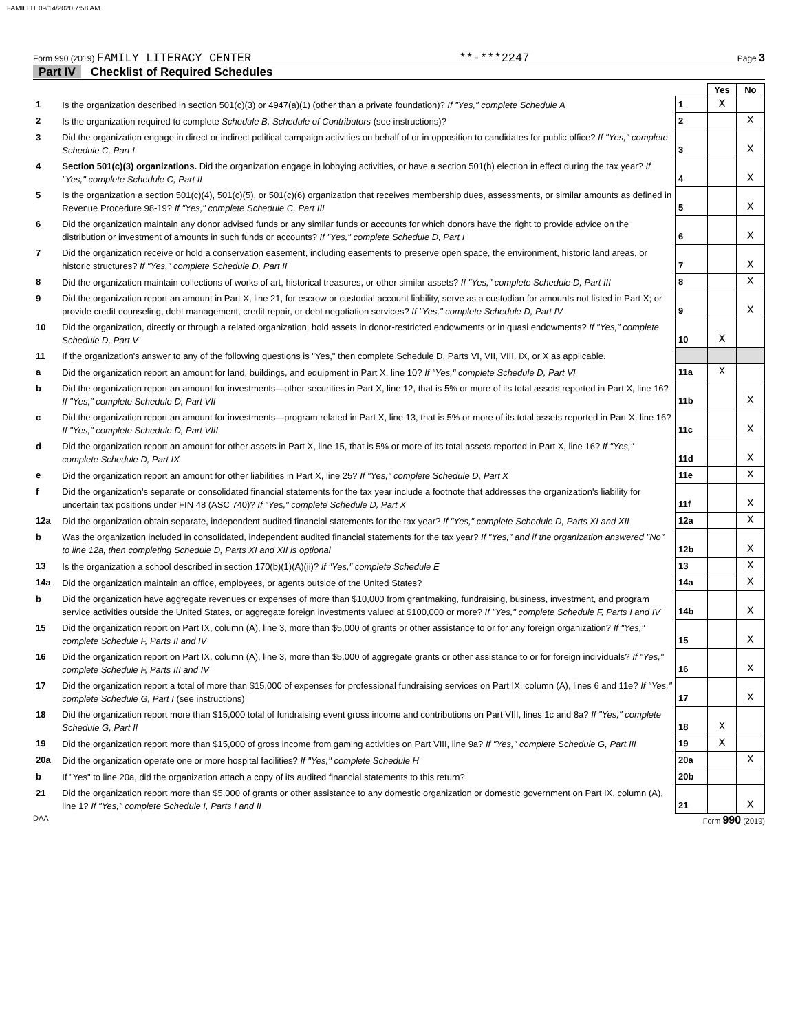FAMILLIT 09/14/2020 7:58 AM
Form 990 (2019) FAMILY LITERACY CENTER
**-***2247
Page 3
Part IV Checklist of Required Schedules
| | | | Yes | No |
| 1 | Is the organization described in section 501(c)(3) or 4947(a)(1) (other than a private foundation)? If "Yes," complete Schedule A | 1 | X | |
| 2 | Is the organization required to complete Schedule B, Schedule of Contributors (see instructions)? | 2 | | X |
| 3 | Did the organization engage in direct or indirect political campaign activities on behalf of or in opposition to candidates for public office? If "Yes," complete Schedule C, Part I | 3 | | X |
| 4 | Section 501(c)(3) organizations. Did the organization engage in lobbying activities, or have a section 501(h) election in effect during the tax year? If "Yes," complete Schedule C, Part II | 4 | | X |
| 5 | Is the organization a section 501(c)(4), 501(c)(5), or 501(c)(6) organization that receives membership dues, assessments, or similar amounts as defined in Revenue Procedure 98-19? If "Yes," complete Schedule C, Part III | 5 | | X |
| 6 | Did the organization maintain any donor advised funds or any similar funds or accounts for which donors have the right to provide advice on the distribution or investment of amounts in such funds or accounts? If "Yes," complete Schedule D, Part I | 6 | | X |
| 7 | Did the organization receive or hold a conservation easement, including easements to preserve open space, the environment, historic land areas, or historic structures? If "Yes," complete Schedule D, Part II | 7 | | X |
| 8 | Did the organization maintain collections of works of art, historical treasures, or other similar assets? If "Yes," complete Schedule D, Part III | 8 | | X |
| 9 | Did the organization report an amount in Part X, line 21, for escrow or custodial account liability, serve as a custodian for amounts not listed in Part X; or provide credit counseling, debt management, credit repair, or debt negotiation services? If "Yes," complete Schedule D, Part IV | 9 | | X |
| 10 | Did the organization, directly or through a related organization, hold assets in donor-restricted endowments or in quasi endowments? If "Yes," complete Schedule D, Part V | 10 | X | |
| 11 | If the organization's answer to any of the following questions is "Yes," then complete Schedule D, Parts VI, VII, VIII, IX, or X as applicable. | | | |
| a | Did the organization report an amount for land, buildings, and equipment in Part X, line 10? If "Yes," complete Schedule D, Part VI | 11a | X | |
| b | Did the organization report an amount for investments—other securities in Part X, line 12, that is 5% or more of its total assets reported in Part X, line 16? If "Yes," complete Schedule D, Part VII | 11b | | X |
| c | Did the organization report an amount for investments—program related in Part X, line 13, that is 5% or more of its total assets reported in Part X, line 16? If "Yes," complete Schedule D, Part VIII | 11c | | X |
| d | Did the organization report an amount for other assets in Part X, line 15, that is 5% or more of its total assets reported in Part X, line 16? If "Yes," complete Schedule D, Part IX | 11d | | X |
| e | Did the organization report an amount for other liabilities in Part X, line 25? If "Yes," complete Schedule D, Part X | 11e | | X |
| f | Did the organization's separate or consolidated financial statements for the tax year include a footnote that addresses the organization's liability for uncertain tax positions under FIN 48 (ASC 740)? If "Yes," complete Schedule D, Part X | 11f | | X |
| 12a | Did the organization obtain separate, independent audited financial statements for the tax year? If "Yes," complete Schedule D, Parts XI and XII | 12a | | X |
| b | Was the organization included in consolidated, independent audited financial statements for the tax year? If "Yes," and if the organization answered "No" to line 12a, then completing Schedule D, Parts XI and XII is optional | 12b | | X |
| 13 | Is the organization a school described in section 170(b)(1)(A)(ii)? If "Yes," complete Schedule E | 13 | | X |
| 14a | Did the organization maintain an office, employees, or agents outside of the United States? | 14a | | X |
| b | Did the organization have aggregate revenues or expenses of more than $10,000 from grantmaking, fundraising, business, investment, and program service activities outside the United States, or aggregate foreign investments valued at $100,000 or more? If "Yes," complete Schedule F, Parts I and IV | 14b | | X |
| 15 | Did the organization report on Part IX, column (A), line 3, more than $5,000 of grants or other assistance to or for any foreign organization? If "Yes," complete Schedule F, Parts II and IV | 15 | | X |
| 16 | Did the organization report on Part IX, column (A), line 3, more than $5,000 of aggregate grants or other assistance to or for foreign individuals? If "Yes," complete Schedule F, Parts III and IV | 16 | | X |
| 17 | Did the organization report a total of more than $15,000 of expenses for professional fundraising services on Part IX, column (A), lines 6 and 11e? If "Yes," complete Schedule G, Part I (see instructions) | 17 | | X |
| 18 | Did the organization report more than $15,000 total of fundraising event gross income and contributions on Part VIII, lines 1c and 8a? If "Yes," complete Schedule G, Part II | 18 | X | |
| 19 | Did the organization report more than $15,000 of gross income from gaming activities on Part VIII, line 9a? If "Yes," complete Schedule G, Part III | 19 | X | |
| 20a | Did the organization operate one or more hospital facilities? If "Yes," complete Schedule H | 20a | | X |
| b | If "Yes" to line 20a, did the organization attach a copy of its audited financial statements to this return? | 20b | | |
| 21 | Did the organization report more than $5,000 of grants or other assistance to any domestic organization or domestic government on Part IX, column (A), line 1? If "Yes," complete Schedule I, Parts I and II | 21 | | X |
DAA Form 990 (2019)